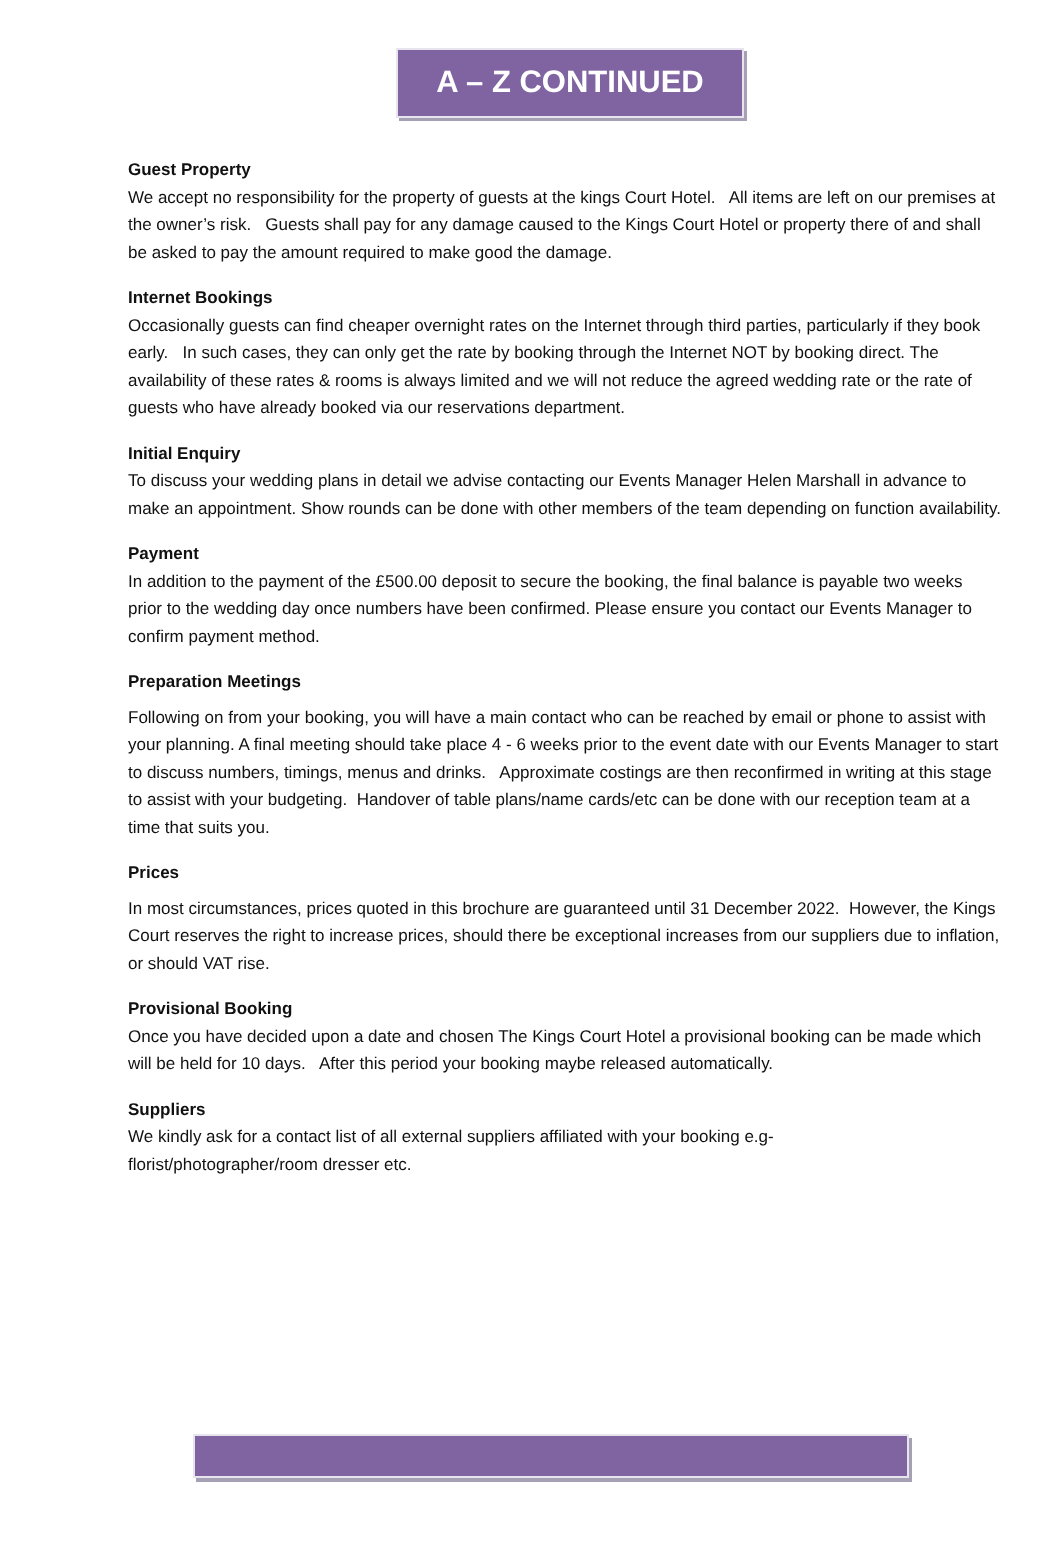A – Z CONTINUED
Guest Property
We accept no responsibility for the property of guests at the kings Court Hotel. All items are left on our premises at the owner’s risk. Guests shall pay for any damage caused to the Kings Court Hotel or property there of and shall be asked to pay the amount required to make good the damage.
Internet Bookings
Occasionally guests can find cheaper overnight rates on the Internet through third parties, particularly if they book early. In such cases, they can only get the rate by booking through the Internet NOT by booking direct. The availability of these rates & rooms is always limited and we will not reduce the agreed wedding rate or the rate of guests who have already booked via our reservations department.
Initial Enquiry
To discuss your wedding plans in detail we advise contacting our Events Manager Helen Marshall in advance to make an appointment. Show rounds can be done with other members of the team depending on function availability.
Payment
In addition to the payment of the £500.00 deposit to secure the booking, the final balance is payable two weeks prior to the wedding day once numbers have been confirmed. Please ensure you contact our Events Manager to confirm payment method.
Preparation Meetings
Following on from your booking, you will have a main contact who can be reached by email or phone to assist with your planning. A final meeting should take place 4 - 6 weeks prior to the event date with our Events Manager to start to discuss numbers, timings, menus and drinks. Approximate costings are then reconfirmed in writing at this stage to assist with your budgeting. Handover of table plans/name cards/etc can be done with our reception team at a time that suits you.
Prices
In most circumstances, prices quoted in this brochure are guaranteed until 31 December 2022. However, the Kings Court reserves the right to increase prices, should there be exceptional increases from our suppliers due to inflation, or should VAT rise.
Provisional Booking
Once you have decided upon a date and chosen The Kings Court Hotel a provisional booking can be made which will be held for 10 days. After this period your booking maybe released automatically.
Suppliers
We kindly ask for a contact list of all external suppliers affiliated with your booking e.g-
florist/photographer/room dresser etc.